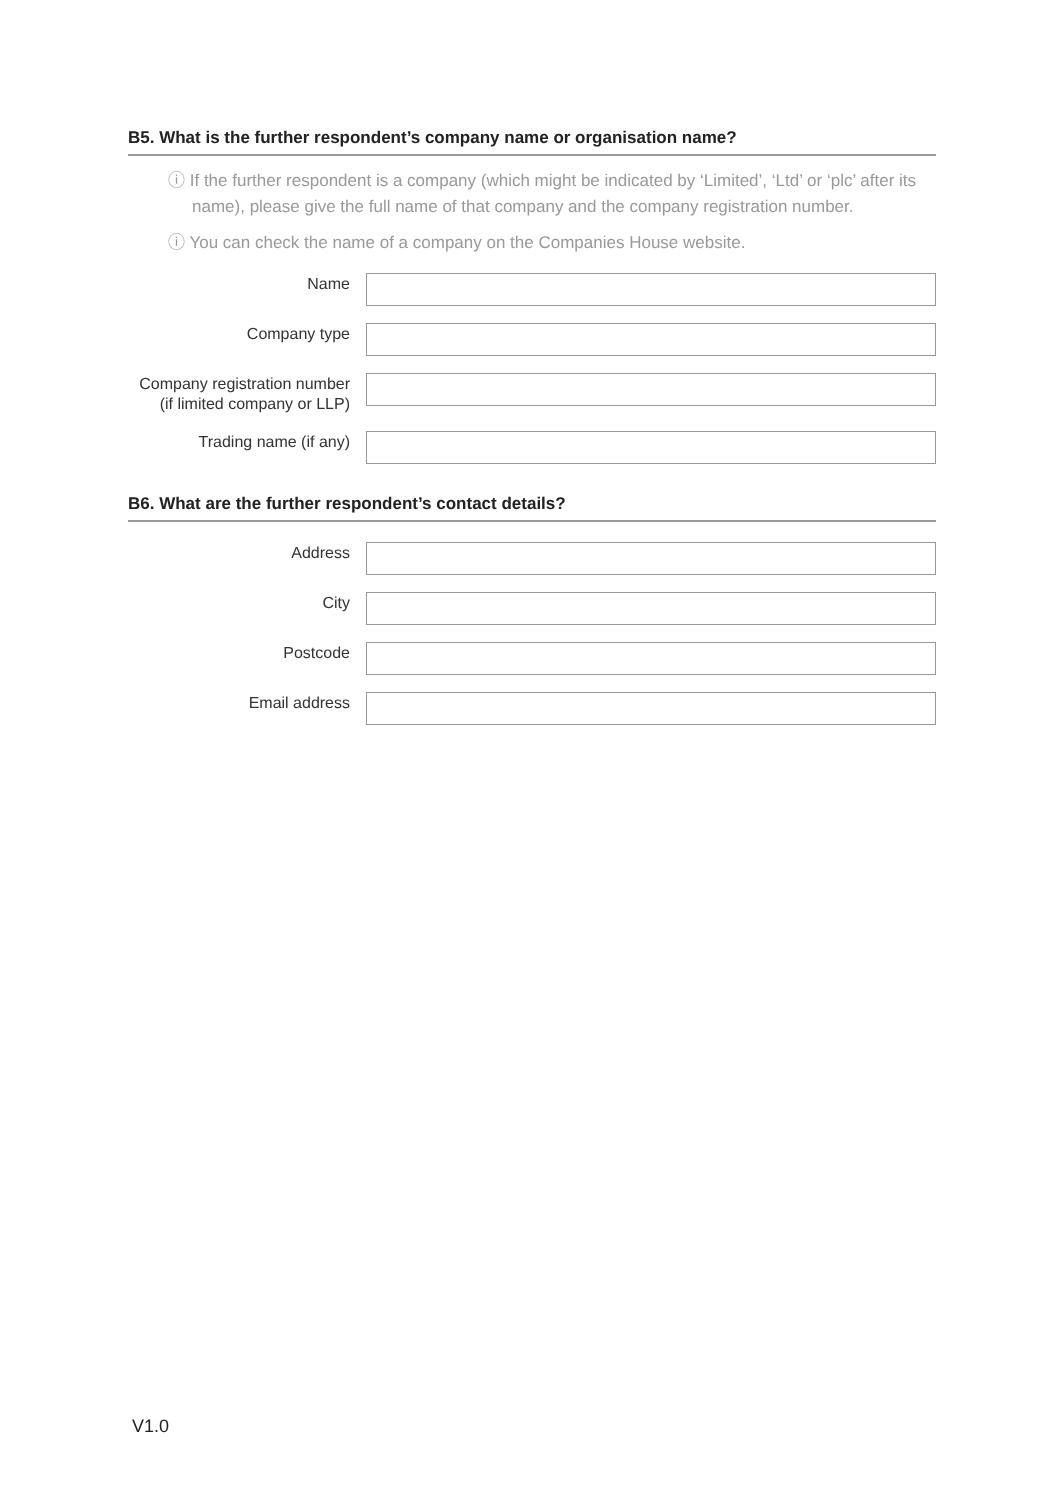B5. What is the further respondent’s company name or organisation name?
ⓘ If the further respondent is a company (which might be indicated by ‘Limited’, ‘Ltd’ or ‘plc’ after its name), please give the full name of that company and the company registration number.
ⓘ You can check the name of a company on the Companies House website.
Name
Company type
Company registration number (if limited company or LLP)
Trading name (if any)
B6. What are the further respondent’s contact details?
Address
City
Postcode
Email address
V1.0